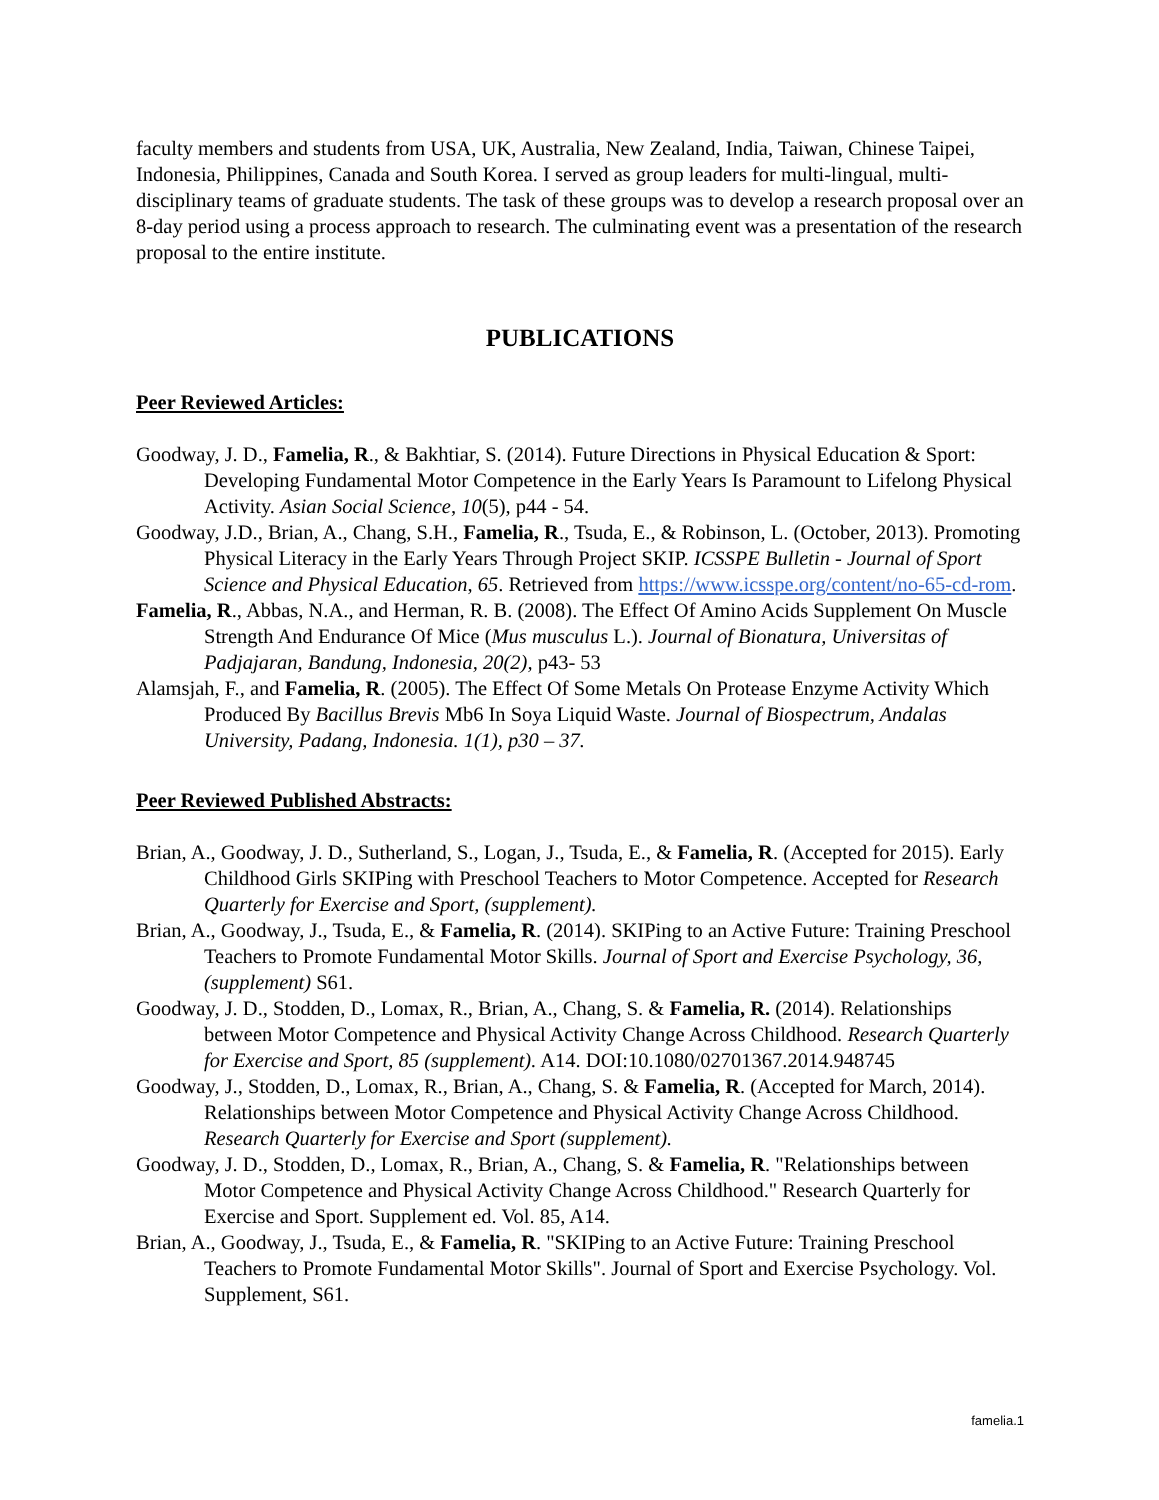faculty members and students from USA, UK, Australia, New Zealand, India, Taiwan, Chinese Taipei, Indonesia, Philippines, Canada and South Korea. I served as group leaders for multi-lingual, multi-disciplinary teams of graduate students. The task of these groups was to develop a research proposal over an 8-day period using a process approach to research. The culminating event was a presentation of the research proposal to the entire institute.
PUBLICATIONS
Peer Reviewed Articles:
Goodway, J. D., Famelia, R., & Bakhtiar, S. (2014). Future Directions in Physical Education & Sport: Developing Fundamental Motor Competence in the Early Years Is Paramount to Lifelong Physical Activity. Asian Social Science, 10(5), p44 - 54.
Goodway, J.D., Brian, A., Chang, S.H., Famelia, R., Tsuda, E., & Robinson, L. (October, 2013). Promoting Physical Literacy in the Early Years Through Project SKIP. ICSSPE Bulletin - Journal of Sport Science and Physical Education, 65. Retrieved from https://www.icsspe.org/content/no-65-cd-rom.
Famelia, R., Abbas, N.A., and Herman, R. B. (2008). The Effect Of Amino Acids Supplement On Muscle Strength And Endurance Of Mice (Mus musculus L.). Journal of Bionatura, Universitas of Padjajaran, Bandung, Indonesia, 20(2), p43- 53
Alamsjah, F., and Famelia, R. (2005). The Effect Of Some Metals On Protease Enzyme Activity Which Produced By Bacillus Brevis Mb6 In Soya Liquid Waste. Journal of Biospectrum, Andalas University, Padang, Indonesia. 1(1), p30 – 37.
Peer Reviewed Published Abstracts:
Brian, A., Goodway, J. D., Sutherland, S., Logan, J., Tsuda, E., & Famelia, R. (Accepted for 2015). Early Childhood Girls SKIPing with Preschool Teachers to Motor Competence. Accepted for Research Quarterly for Exercise and Sport, (supplement).
Brian, A., Goodway, J., Tsuda, E., & Famelia, R. (2014). SKIPing to an Active Future: Training Preschool Teachers to Promote Fundamental Motor Skills. Journal of Sport and Exercise Psychology, 36, (supplement) S61.
Goodway, J. D., Stodden, D., Lomax, R., Brian, A., Chang, S. & Famelia, R. (2014). Relationships between Motor Competence and Physical Activity Change Across Childhood. Research Quarterly for Exercise and Sport, 85 (supplement). A14. DOI:10.1080/02701367.2014.948745
Goodway, J., Stodden, D., Lomax, R., Brian, A., Chang, S. & Famelia, R. (Accepted for March, 2014). Relationships between Motor Competence and Physical Activity Change Across Childhood. Research Quarterly for Exercise and Sport (supplement).
Goodway, J. D., Stodden, D., Lomax, R., Brian, A., Chang, S. & Famelia, R. "Relationships between Motor Competence and Physical Activity Change Across Childhood." Research Quarterly for Exercise and Sport. Supplement ed. Vol. 85, A14.
Brian, A., Goodway, J., Tsuda, E., & Famelia, R. "SKIPing to an Active Future: Training Preschool Teachers to Promote Fundamental Motor Skills". Journal of Sport and Exercise Psychology. Vol. Supplement, S61.
famelia.1